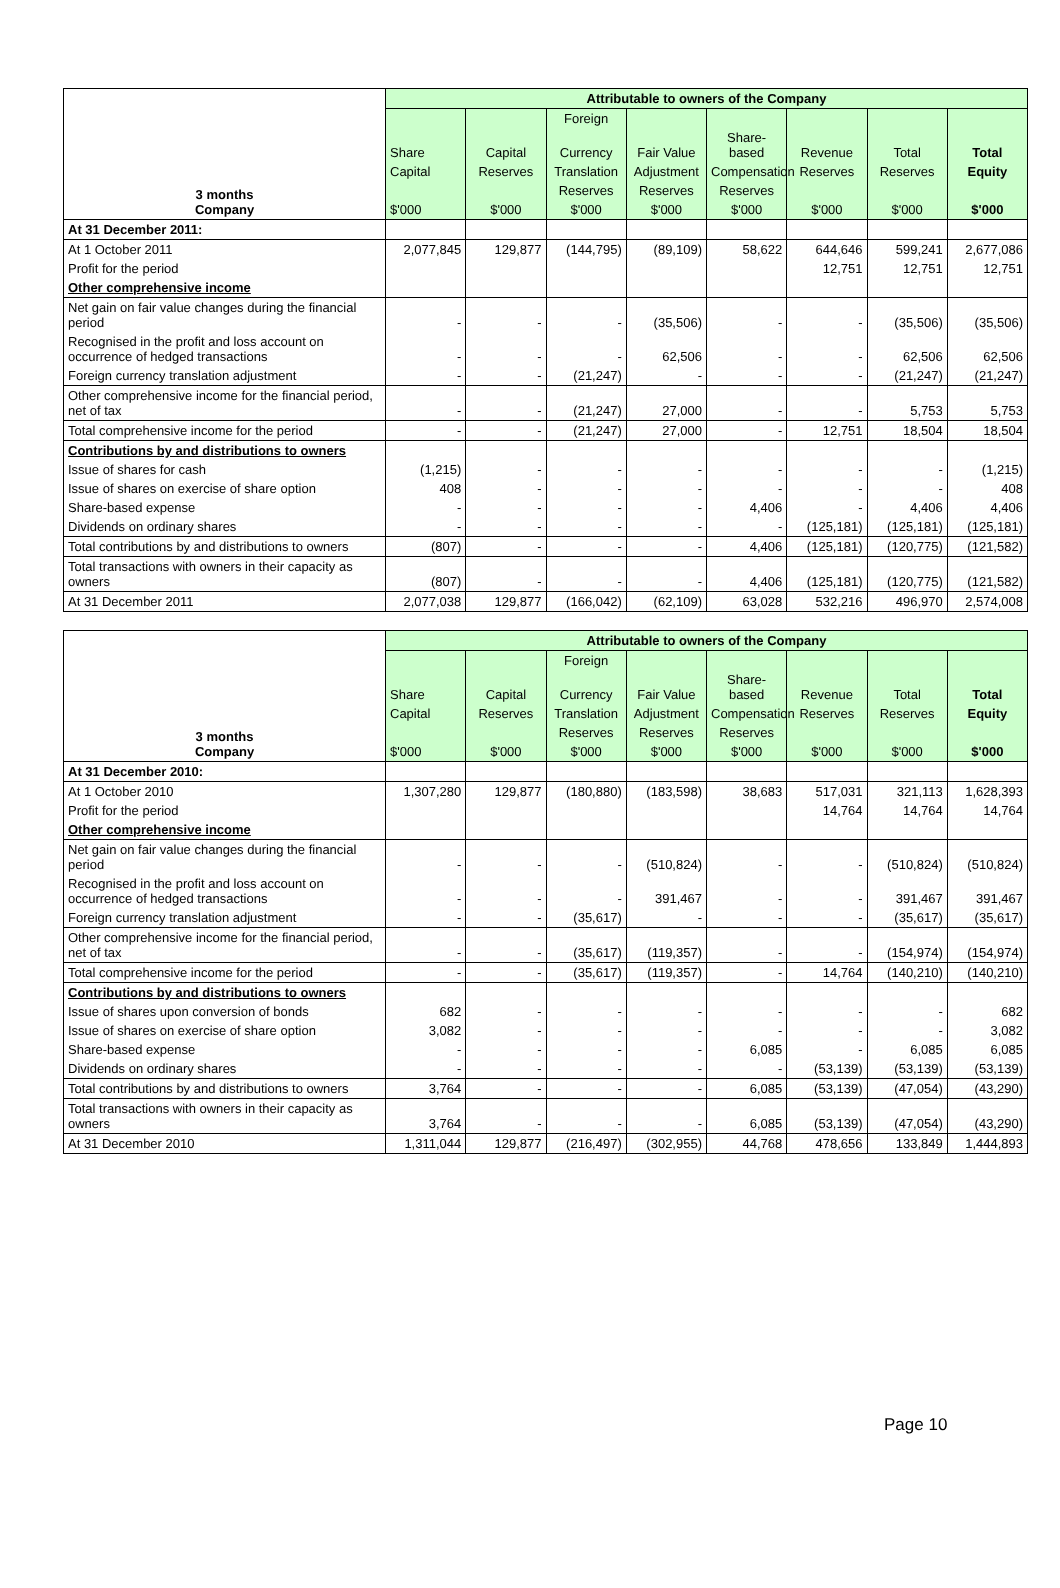| 3 months Company | Attributable to owners of the Company | | | | | | | |
| --- | --- | --- | --- | --- | --- | --- | --- | --- |
| | | | Foreign | | | | | |
| | Share | Capital | Currency | Fair Value | Share-based | Revenue | Total | Total |
| | Capital | Reserves | Translation | Adjustment | Compensation | Reserves | Reserves | Equity |
| | | | Reserves | Reserves | Reserves | | | |
| | $'000 | $'000 | $'000 | $'000 | $'000 | $'000 | $'000 | $'000 |
| At 31 December 2011: | | | | | | | | |
| At 1 October 2011 | 2,077,845 | 129,877 | (144,795) | (89,109) | 58,622 | 644,646 | 599,241 | 2,677,086 |
| Profit for the period | | | | | | 12,751 | 12,751 | 12,751 |
| Other comprehensive income | | | | | | | | |
| Net gain on fair value changes during the financial period | - | - | - | (35,506) | - | - | (35,506) | (35,506) |
| Recognised in the profit and loss account on occurrence of hedged transactions | - | - | - | 62,506 | - | - | 62,506 | 62,506 |
| Foreign currency translation adjustment | - | - | (21,247) | - | - | - | (21,247) | (21,247) |
| Other comprehensive income for the financial period, net of tax | - | - | (21,247) | 27,000 | - | - | 5,753 | 5,753 |
| Total comprehensive income for the period | - | - | (21,247) | 27,000 | - | 12,751 | 18,504 | 18,504 |
| Contributions by and distributions to owners | | | | | | | | |
| Issue of shares for cash | (1,215) | - | - | - | - | - | - | (1,215) |
| Issue of shares on exercise of share option | 408 | - | - | - | - | - | - | 408 |
| Share-based expense | - | - | - | - | 4,406 | - | 4,406 | 4,406 |
| Dividends on ordinary shares | - | - | - | - | - | (125,181) | (125,181) | (125,181) |
| Total contributions by and distributions to owners | (807) | - | - | - | 4,406 | (125,181) | (120,775) | (121,582) |
| Total transactions with owners in their capacity as owners | (807) | - | - | - | 4,406 | (125,181) | (120,775) | (121,582) |
| At 31 December 2011 | 2,077,038 | 129,877 | (166,042) | (62,109) | 63,028 | 532,216 | 496,970 | 2,574,008 |
| 3 months Company | Attributable to owners of the Company | | | | | | | |
| --- | --- | --- | --- | --- | --- | --- | --- | --- |
| | | | Foreign | | | | | |
| | Share | Capital | Currency | Fair Value | Share-based | Revenue | Total | Total |
| | Capital | Reserves | Translation | Adjustment | Compensation | Reserves | Reserves | Equity |
| | | | Reserves | Reserves | Reserves | | | |
| | $'000 | $'000 | $'000 | $'000 | $'000 | $'000 | $'000 | $'000 |
| At 31 December 2010: | | | | | | | | |
| At 1 October 2010 | 1,307,280 | 129,877 | (180,880) | (183,598) | 38,683 | 517,031 | 321,113 | 1,628,393 |
| Profit for the period | | | | | | 14,764 | 14,764 | 14,764 |
| Other comprehensive income | | | | | | | | |
| Net gain on fair value changes during the financial period | - | - | - | (510,824) | - | - | (510,824) | (510,824) |
| Recognised in the profit and loss account on occurrence of hedged transactions | - | - | - | 391,467 | - | - | 391,467 | 391,467 |
| Foreign currency translation adjustment | - | - | (35,617) | - | - | - | (35,617) | (35,617) |
| Other comprehensive income for the financial period, net of tax | - | - | (35,617) | (119,357) | - | - | (154,974) | (154,974) |
| Total comprehensive income for the period | - | - | (35,617) | (119,357) | - | 14,764 | (140,210) | (140,210) |
| Contributions by and distributions to owners | | | | | | | | |
| Issue of shares upon conversion of bonds | 682 | - | - | - | - | - | - | 682 |
| Issue of shares on exercise of share option | 3,082 | - | - | - | - | - | - | 3,082 |
| Share-based expense | - | - | - | - | 6,085 | - | 6,085 | 6,085 |
| Dividends on ordinary shares | - | - | - | - | - | (53,139) | (53,139) | (53,139) |
| Total contributions by and distributions to owners | 3,764 | - | - | - | 6,085 | (53,139) | (47,054) | (43,290) |
| Total transactions with owners in their capacity as owners | 3,764 | - | - | - | 6,085 | (53,139) | (47,054) | (43,290) |
| At 31 December 2010 | 1,311,044 | 129,877 | (216,497) | (302,955) | 44,768 | 478,656 | 133,849 | 1,444,893 |
Page 10